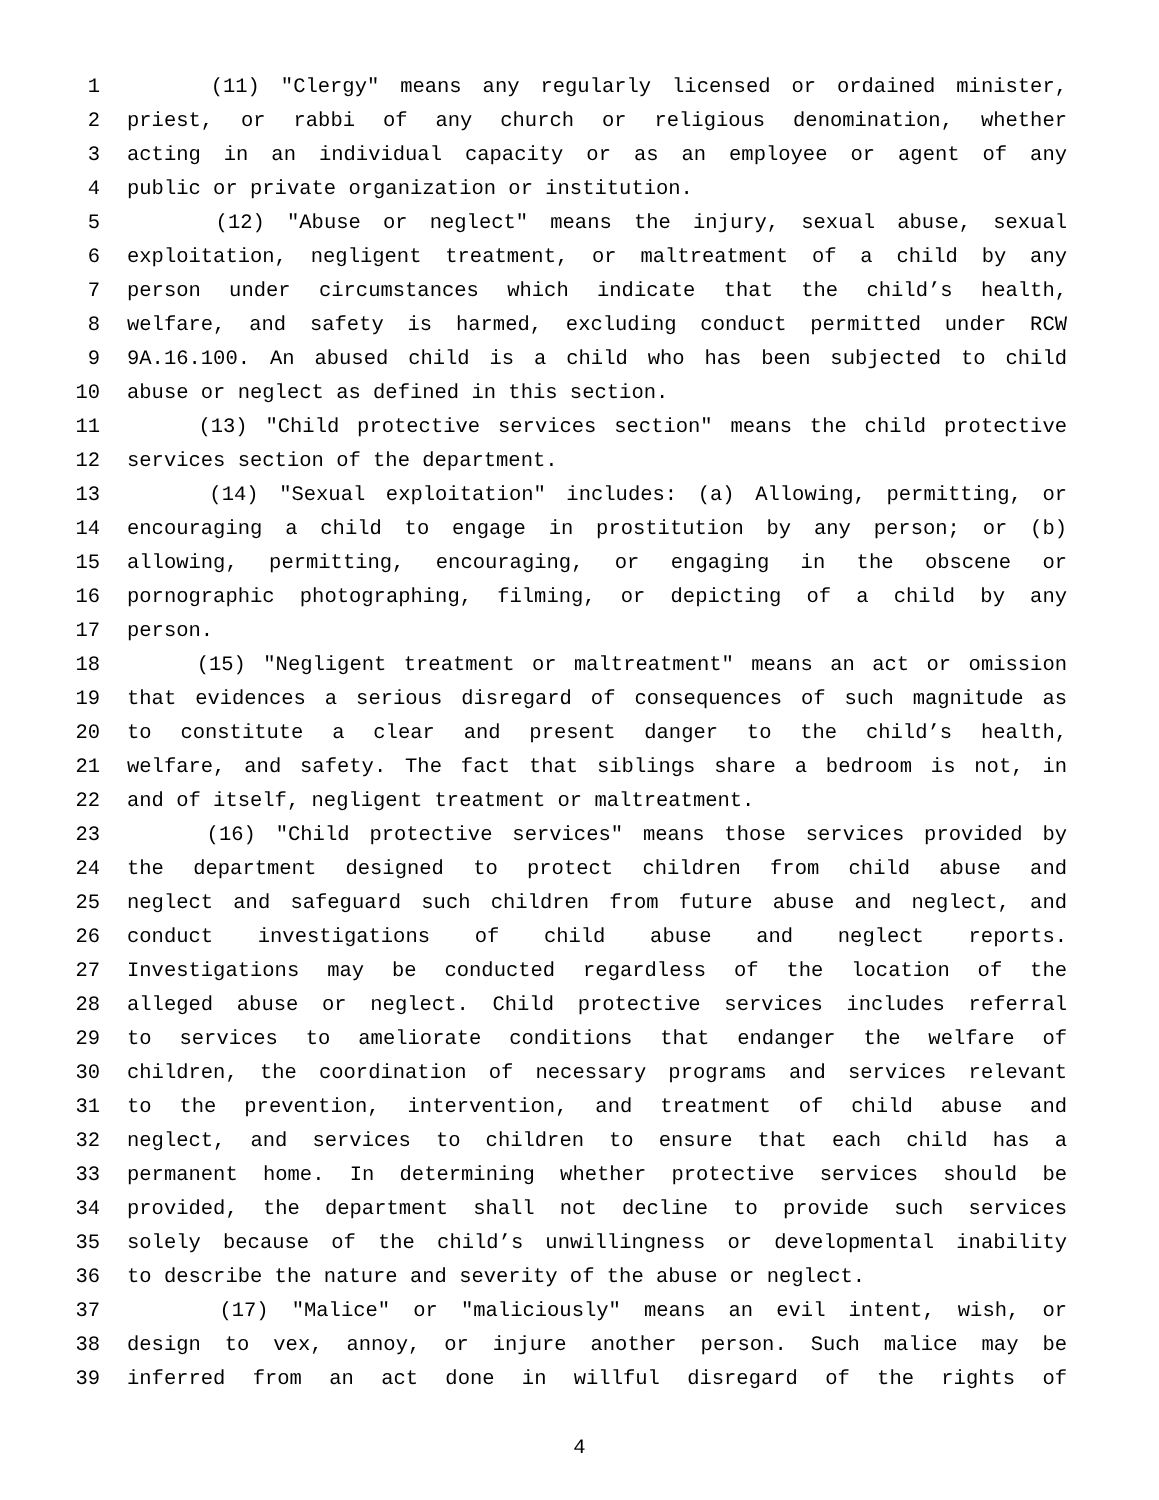1 (11) "Clergy" means any regularly licensed or ordained minister,
2 priest, or rabbi of any church or religious denomination, whether
3 acting in an individual capacity or as an employee or agent of any
4 public or private organization or institution.
5 (12) "Abuse or neglect" means the injury, sexual abuse, sexual
6 exploitation, negligent treatment, or maltreatment of a child by any
7 person under circumstances which indicate that the child’s health,
8 welfare, and safety is harmed, excluding conduct permitted under RCW
9 9A.16.100. An abused child is a child who has been subjected to child
10 abuse or neglect as defined in this section.
11 (13) "Child protective services section" means the child protective
12 services section of the department.
13 (14) "Sexual exploitation" includes: (a) Allowing, permitting, or
14 encouraging a child to engage in prostitution by any person; or (b)
15 allowing, permitting, encouraging, or engaging in the obscene or
16 pornographic photographing, filming, or depicting of a child by any
17 person.
18 (15) "Negligent treatment or maltreatment" means an act or omission
19 that evidences a serious disregard of consequences of such magnitude as
20 to constitute a clear and present danger to the child’s health,
21 welfare, and safety. The fact that siblings share a bedroom is not, in
22 and of itself, negligent treatment or maltreatment.
23 (16) "Child protective services" means those services provided by
24 the department designed to protect children from child abuse and
25 neglect and safeguard such children from future abuse and neglect, and
26 conduct investigations of child abuse and neglect reports.
27 Investigations may be conducted regardless of the location of the
28 alleged abuse or neglect. Child protective services includes referral
29 to services to ameliorate conditions that endanger the welfare of
30 children, the coordination of necessary programs and services relevant
31 to the prevention, intervention, and treatment of child abuse and
32 neglect, and services to children to ensure that each child has a
33 permanent home. In determining whether protective services should be
34 provided, the department shall not decline to provide such services
35 solely because of the child’s unwillingness or developmental inability
36 to describe the nature and severity of the abuse or neglect.
37 (17) "Malice" or "maliciously" means an evil intent, wish, or
38 design to vex, annoy, or injure another person. Such malice may be
39 inferred from an act done in willful disregard of the rights of
4